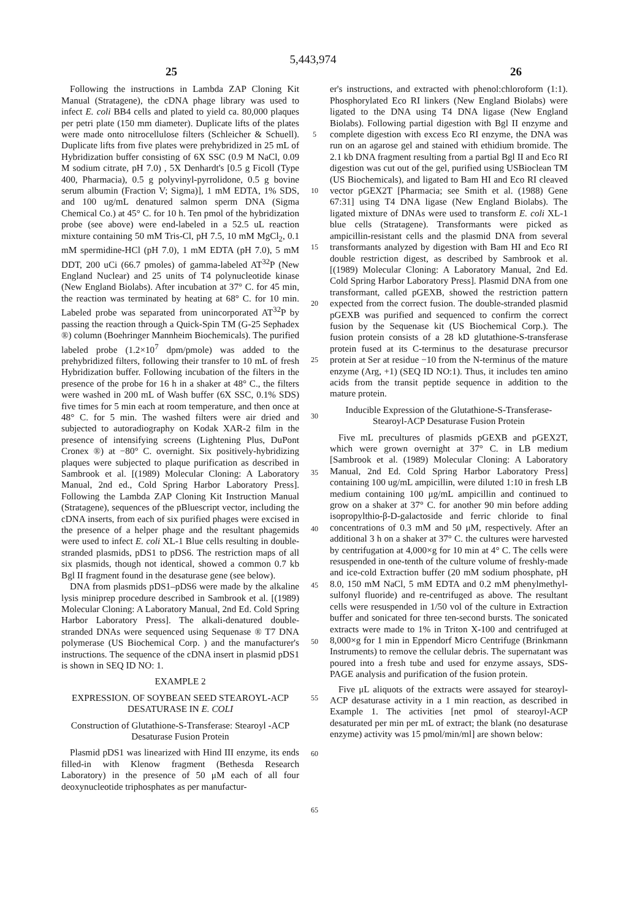5,443,974
25 26
Following the instructions in Lambda ZAP Cloning Kit Manual (Stratagene), the cDNA phage library was used to infect E. coli BB4 cells and plated to yield ca. 80,000 plaques per petri plate (150 mm diameter). Duplicate lifts of the plates were made onto nitrocellulose filters (Schleicher & Schuell). Duplicate lifts from five plates were prehybridized in 25 mL of Hybridization buffer consisting of 6X SSC (0.9 M NaCl, 0.09 M sodium citrate, pH 7.0) , 5X Denhardt's [0.5 g Ficoll (Type 400, Pharmacia), 0.5 g polyvinyl-pyrrolidone, 0.5 g bovine serum albumin (Fraction V; Sigma)], 1 mM EDTA, 1% SDS, and 100 ug/mL denatured salmon sperm DNA (Sigma Chemical Co.) at 45° C. for 10 h. Ten pmol of the hybridization probe (see above) were end-labeled in a 52.5 uL reaction mixture containing 50 mM Tris-Cl, pH 7.5, 10 mM MgCl<sub>2</sub>, 0.1 mM spermidine-HCl (pH 7.0), 1 mM EDTA (pH 7.0), 5 mM DDT, 200 uCi (66.7 pmoles) of gamma-labeled AT<sup>32</sup>P (New England Nuclear) and 25 units of T4 polynucleotide kinase (New England Biolabs). After incubation at 37° C. for 45 min, the reaction was terminated by heating at 68° C. for 10 min. Labeled probe was separated from unincorporated AT<sup>32</sup>P by passing the reaction through a Quick-Spin TM (G-25 Sephadex ®) column (Boehringer Mannheim Biochemicals). The purified labeled probe (1.2×10<sup>7</sup> dpm/pmole) was added to the prehybridized filters, following their transfer to 10 mL of fresh Hybridization buffer. Following incubation of the filters in the presence of the probe for 16 h in a shaker at 48° C., the filters were washed in 200 mL of Wash buffer (6X SSC, 0.1% SDS) five times for 5 min each at room temperature, and then once at 48° C. for 5 min. The washed filters were air dried and subjected to autoradiography on Kodak XAR-2 film in the presence of intensifying screens (Lightening Plus, DuPont Cronex ®) at −80° C. overnight. Six positively-hybridizing plaques were subjected to plaque purification as described in Sambrook et al. [(1989) Molecular Cloning: A Laboratory Manual, 2nd ed., Cold Spring Harbor Laboratory Press]. Following the Lambda ZAP Cloning Kit Instruction Manual (Stratagene), sequences of the pBluescript vector, including the cDNA inserts, from each of six purified phages were excised in the presence of a helper phage and the resultant phagemids were used to infect E. coli XL-1 Blue cells resulting in double-stranded plasmids, pDS1 to pDS6. The restriction maps of all six plasmids, though not identical, showed a common 0.7 kb Bgl II fragment found in the desaturase gene (see below).
DNA from plasmids pDS1–pDS6 were made by the alkaline lysis miniprep procedure described in Sambrook et al. [(1989) Molecular Cloning: A Laboratory Manual, 2nd Ed. Cold Spring Harbor Laboratory Press]. The alkali-denatured double-stranded DNAs were sequenced using Sequenase ® T7 DNA polymerase (US Biochemical Corp. ) and the manufacturer's instructions. The sequence of the cDNA insert in plasmid pDS1 is shown in SEQ ID NO: 1.
EXAMPLE 2
EXPRESSION. OF SOYBEAN SEED STEAROYL-ACP DESATURASE IN E. COLI
Construction of Glutathione-S-Transferase: Stearoyl -ACP Desaturase Fusion Protein
Plasmid pDS1 was linearized with Hind III enzyme, its ends filled-in with Klenow fragment (Bethesda Research Laboratory) in the presence of 50 μM each of all four deoxynucleotide triphosphates as per manufactur-
5
10
15
20
25
30
35
40
45
50
55
60
65
er's instructions, and extracted with phenol:chloroform (1:1). Phosphorylated Eco RI linkers (New England Biolabs) were ligated to the DNA using T4 DNA ligase (New England Biolabs). Following partial digestion with Bgl II enzyme and complete digestion with excess Eco RI enzyme, the DNA was run on an agarose gel and stained with ethidium bromide. The 2.1 kb DNA fragment resulting from a partial Bgl II and Eco RI digestion was cut out of the gel, purified using USBioclean TM (US Biochemicals), and ligated to Bam HI and Eco RI cleaved vector pGEX2T [Pharmacia; see Smith et al. (1988) Gene 67:31] using T4 DNA ligase (New England Biolabs). The ligated mixture of DNAs were used to transform E. coli XL-1 blue cells (Stratagene). Transformants were picked as ampicillin-resistant cells and the plasmid DNA from several transformants analyzed by digestion with Bam HI and Eco RI double restriction digest, as described by Sambrook et al. [(1989) Molecular Cloning: A Laboratory Manual, 2nd Ed. Cold Spring Harbor Laboratory Press]. Plasmid DNA from one transformant, called pGEXB, showed the restriction pattern expected from the correct fusion. The double-stranded plasmid pGEXB was purified and sequenced to confirm the correct fusion by the Sequenase kit (US Biochemical Corp.). The fusion protein consists of a 28 kD glutathione-S-transferase protein fused at its C-terminus to the desaturase precursor protein at Ser at residue −10 from the N-terminus of the mature enzyme (Arg, +1) (SEQ ID NO:1). Thus, it includes ten amino acids from the transit peptide sequence in addition to the mature protein.
Inducible Expression of the Glutathione-S-Transferase-Stearoyl-ACP Desaturase Fusion Protein
Five mL precultures of plasmids pGEXB and pGEX2T, which were grown overnight at 37° C. in LB medium [Sambrook et al. (1989) Molecular Cloning: A Laboratory Manual, 2nd Ed. Cold Spring Harbor Laboratory Press] containing 100 ug/mL ampicillin, were diluted 1:10 in fresh LB medium containing 100 μg/mL ampicillin and continued to grow on a shaker at 37° C. for another 90 min before adding isopropylthio-β-D-galactoside and ferric chloride to final concentrations of 0.3 mM and 50 μM, respectively. After an additional 3 h on a shaker at 37° C. the cultures were harvested by centrifugation at 4,000×g for 10 min at 4° C. The cells were resuspended in one-tenth of the culture volume of freshly-made and ice-cold Extraction buffer (20 mM sodium phosphate, pH 8.0, 150 mM NaCl, 5 mM EDTA and 0.2 mM phenylmethyl-sulfonyl fluoride) and re-centrifuged as above. The resultant cells were resuspended in 1/50 vol of the culture in Extraction buffer and sonicated for three ten-second bursts. The sonicated extracts were made to 1% in Triton X-100 and centrifuged at 8,000×g for 1 min in Eppendorf Micro Centrifuge (Brinkmann Instruments) to remove the cellular debris. The supernatant was poured into a fresh tube and used for enzyme assays, SDS-PAGE analysis and purification of the fusion protein.
Five μL aliquots of the extracts were assayed for stearoyl-ACP desaturase activity in a 1 min reaction, as described in Example 1. The activities [net pmol of stearoyl-ACP desaturated per min per mL of extract; the blank (no desaturase enzyme) activity was 15 pmol/min/ml] are shown below: